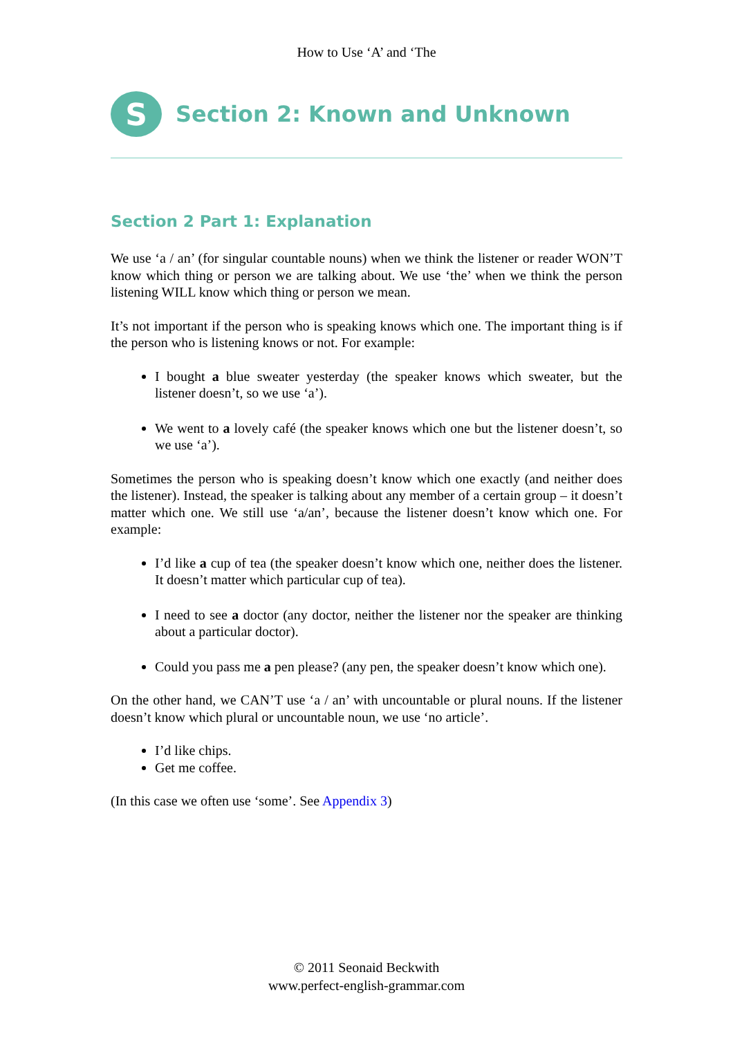How to Use ‘A’ and ‘The
S
Section 2: Known and Unknown
Section 2 Part 1: Explanation
We use ‘a / an’ (for singular countable nouns) when we think the listener or reader WON’T know which thing or person we are talking about. We use ‘the’ when we think the person listening WILL know which thing or person we mean.
It’s not important if the person who is speaking knows which one. The important thing is if the person who is listening knows or not. For example:
I bought a blue sweater yesterday (the speaker knows which sweater, but the listener doesn’t, so we use ‘a’).
We went to a lovely café (the speaker knows which one but the listener doesn’t, so we use ‘a’).
Sometimes the person who is speaking doesn’t know which one exactly (and neither does the listener). Instead, the speaker is talking about any member of a certain group – it doesn’t matter which one. We still use ‘a/an’, because the listener doesn’t know which one. For example:
I’d like a cup of tea (the speaker doesn’t know which one, neither does the listener. It doesn’t matter which particular cup of tea).
I need to see a doctor (any doctor, neither the listener nor the speaker are thinking about a particular doctor).
Could you pass me a pen please? (any pen, the speaker doesn’t know which one).
On the other hand, we CAN’T use ‘a / an’ with uncountable or plural nouns. If the listener doesn’t know which plural or uncountable noun, we use ‘no article’.
I’d like chips.
Get me coffee.
(In this case we often use ‘some’. See Appendix 3)
© 2011 Seonaid Beckwith
www.perfect-english-grammar.com